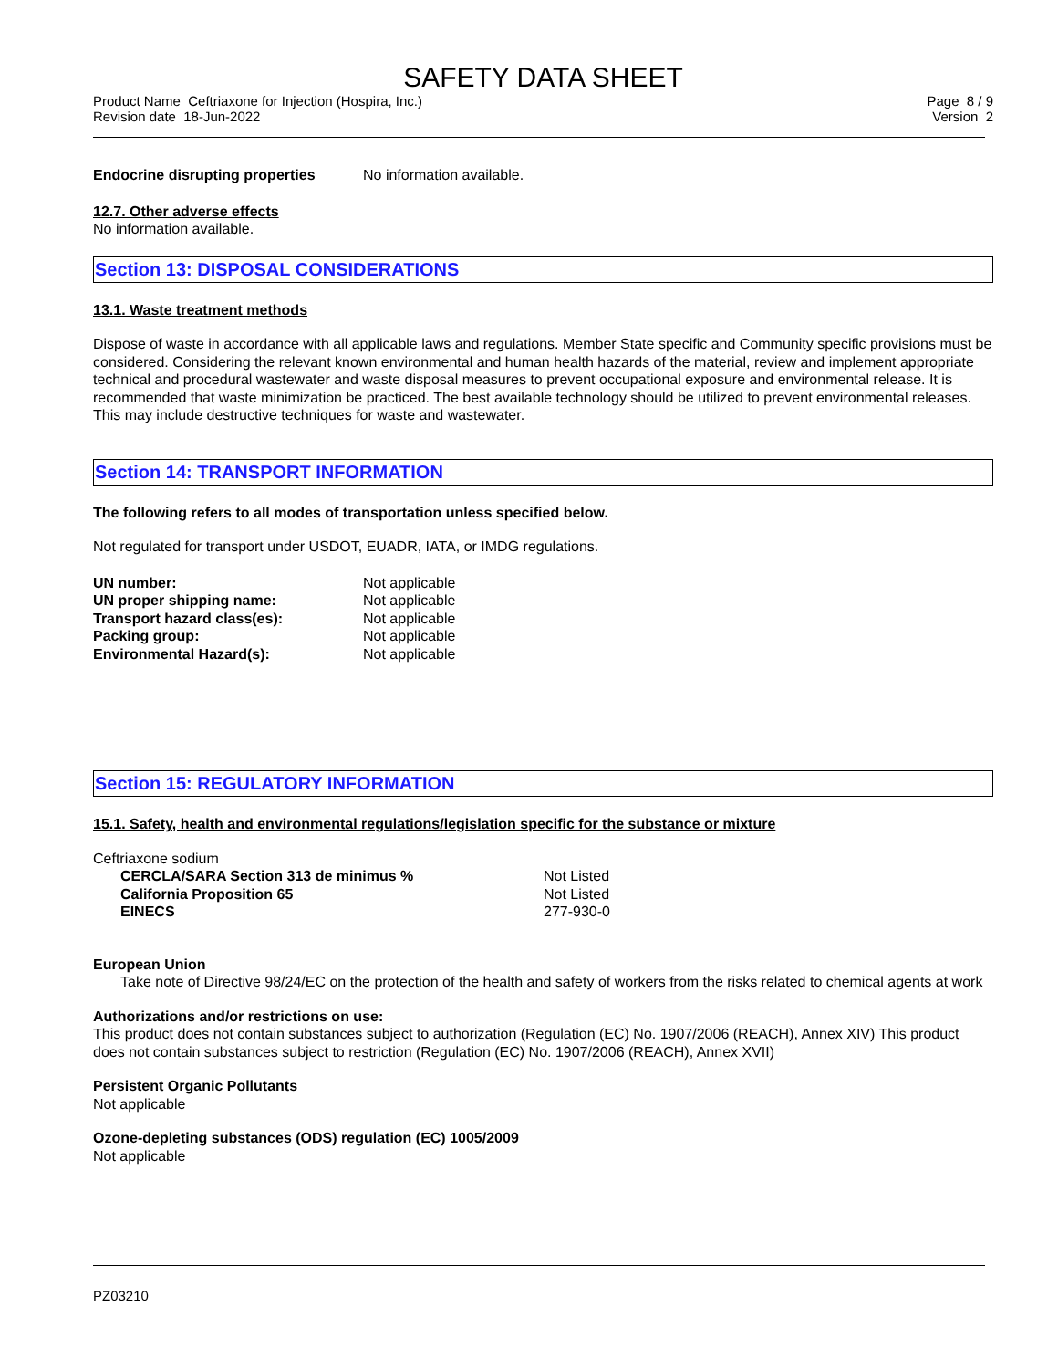SAFETY DATA SHEET
Product Name Ceftriaxone for Injection (Hospira, Inc.)
Revision date 18-Jun-2022
Page 8 / 9
Version 2
| Endocrine disrupting properties | No information available. |
12.7. Other adverse effects
No information available.
Section 13: DISPOSAL CONSIDERATIONS
13.1. Waste treatment methods
Dispose of waste in accordance with all applicable laws and regulations. Member State specific and Community specific provisions must be considered. Considering the relevant known environmental and human health hazards of the material, review and implement appropriate technical and procedural wastewater and waste disposal measures to prevent occupational exposure and environmental release. It is recommended that waste minimization be practiced. The best available technology should be utilized to prevent environmental releases. This may include destructive techniques for waste and wastewater.
Section 14: TRANSPORT INFORMATION
The following refers to all modes of transportation unless specified below.
Not regulated for transport under USDOT, EUADR, IATA, or IMDG regulations.
| UN number: | Not applicable |
| UN proper shipping name: | Not applicable |
| Transport hazard class(es): | Not applicable |
| Packing group: | Not applicable |
| Environmental Hazard(s): | Not applicable |
Section 15: REGULATORY INFORMATION
15.1. Safety, health and environmental regulations/legislation specific for the substance or mixture
Ceftriaxone sodium
| CERCLA/SARA Section 313 de minimus % | Not Listed |
| California Proposition 65 | Not Listed |
| EINECS | 277-930-0 |
European Union
Take note of Directive 98/24/EC on the protection of the health and safety of workers from the risks related to chemical agents at work
Authorizations and/or restrictions on use:
This product does not contain substances subject to authorization (Regulation (EC) No. 1907/2006 (REACH), Annex XIV) This product does not contain substances subject to restriction (Regulation (EC) No. 1907/2006 (REACH), Annex XVII)
Persistent Organic Pollutants
Not applicable
Ozone-depleting substances (ODS) regulation (EC) 1005/2009
Not applicable
PZ03210